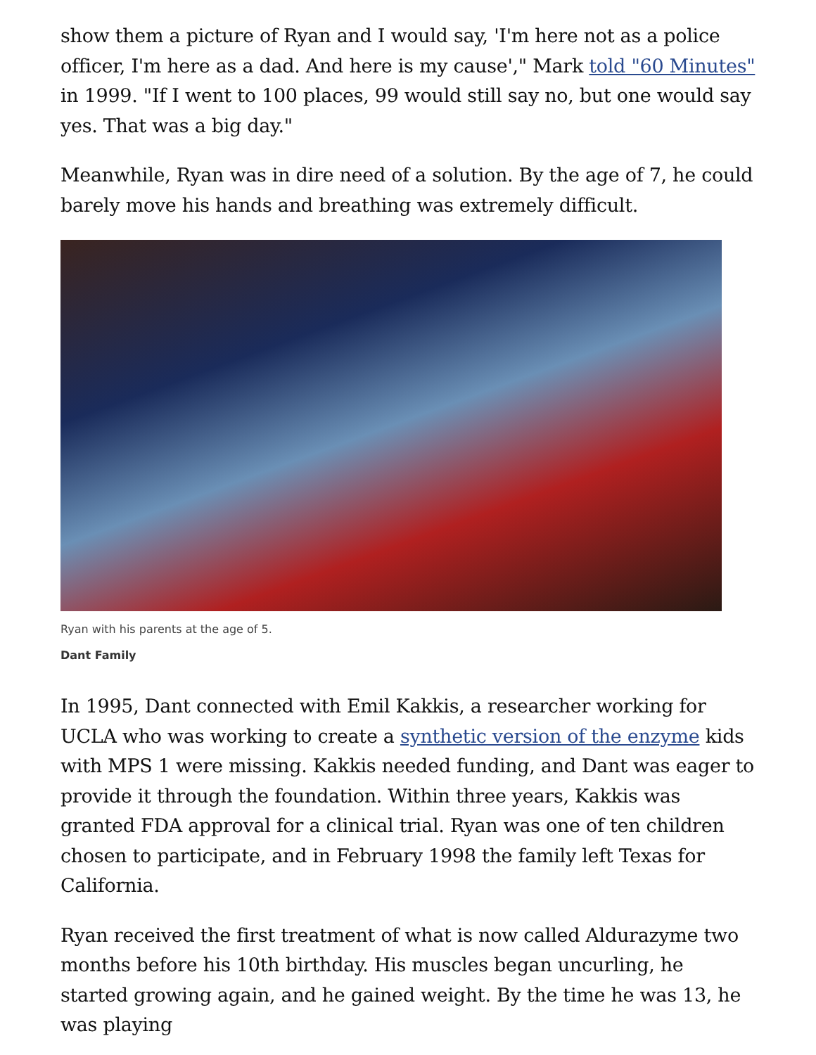show them a picture of Ryan and I would say, 'I'm here not as a police officer, I'm here as a dad. And here is my cause'," Mark told "60 Minutes" in 1999. "If I went to 100 places, 99 would still say no, but one would say yes. That was a big day."
Meanwhile, Ryan was in dire need of a solution. By the age of 7, he could barely move his hands and breathing was extremely difficult.
Ryan with his parents at the age of 5.
Dant Family
In 1995, Dant connected with Emil Kakkis, a researcher working for UCLA who was working to create a synthetic version of the enzyme kids with MPS 1 were missing. Kakkis needed funding, and Dant was eager to provide it through the foundation. Within three years, Kakkis was granted FDA approval for a clinical trial. Ryan was one of ten children chosen to participate, and in February 1998 the family left Texas for California.
Ryan received the first treatment of what is now called Aldurazyme two months before his 10th birthday. His muscles began uncurling, he started growing again, and he gained weight. By the time he was 13, he was playing